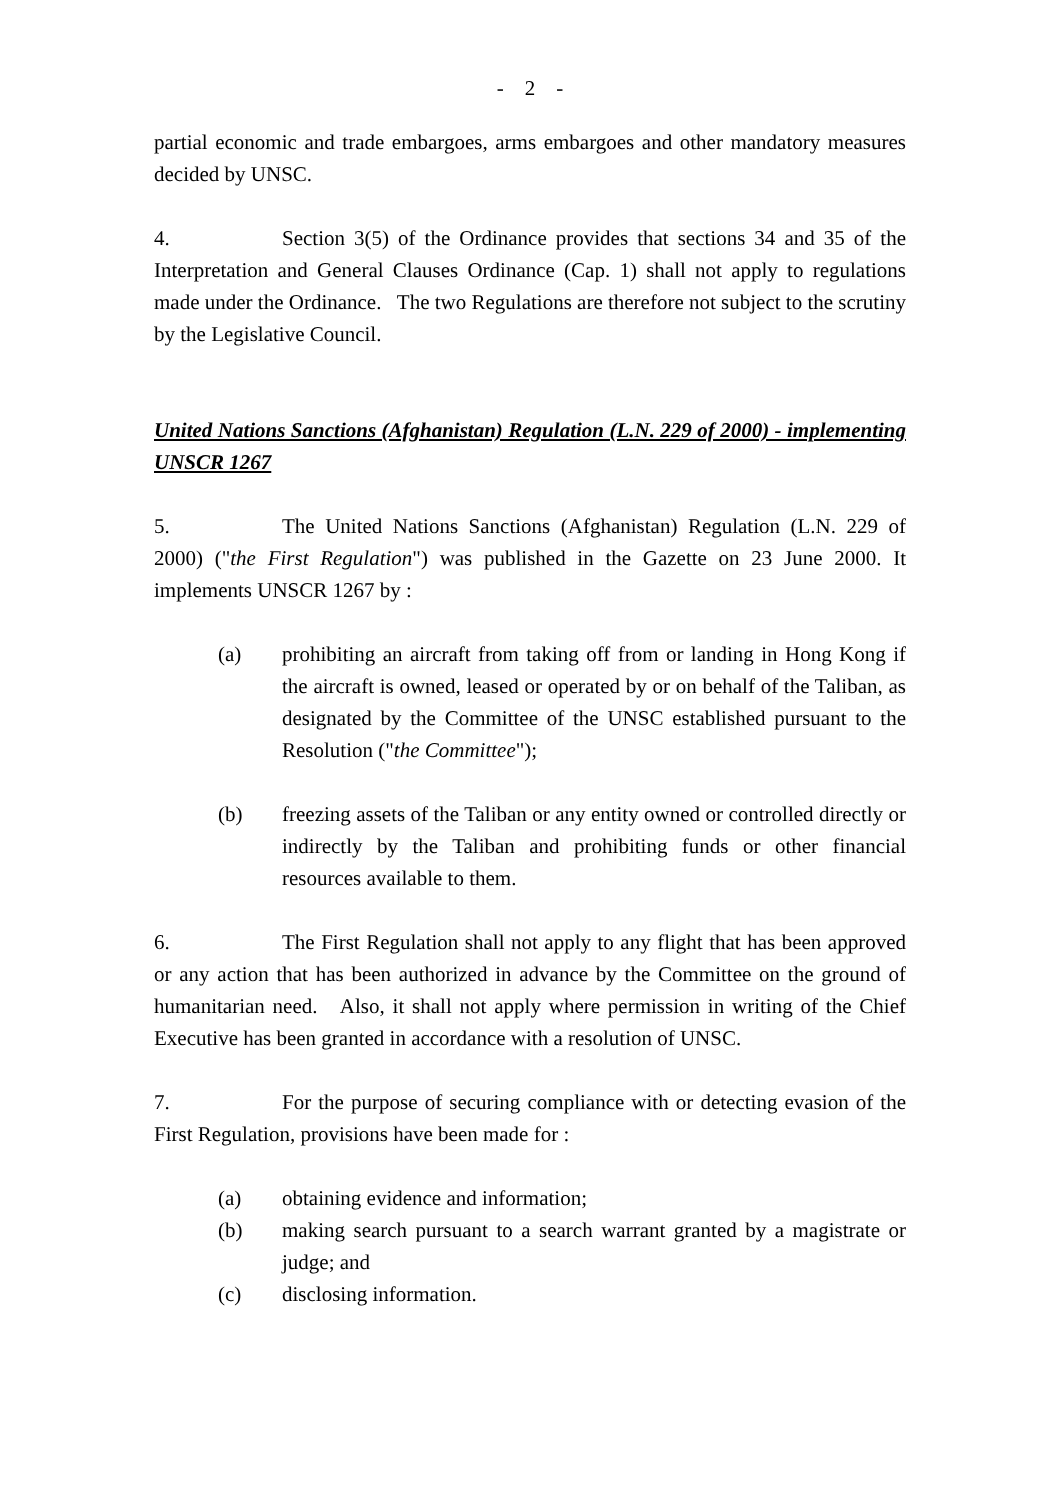- 2 -
partial economic and trade embargoes, arms embargoes and other mandatory measures decided by UNSC.
4. Section 3(5) of the Ordinance provides that sections 34 and 35 of the Interpretation and General Clauses Ordinance (Cap. 1) shall not apply to regulations made under the Ordinance. The two Regulations are therefore not subject to the scrutiny by the Legislative Council.
United Nations Sanctions (Afghanistan) Regulation (L.N. 229 of 2000) - implementing UNSCR 1267
5. The United Nations Sanctions (Afghanistan) Regulation (L.N. 229 of 2000) ("the First Regulation") was published in the Gazette on 23 June 2000. It implements UNSCR 1267 by :
(a) prohibiting an aircraft from taking off from or landing in Hong Kong if the aircraft is owned, leased or operated by or on behalf of the Taliban, as designated by the Committee of the UNSC established pursuant to the Resolution ("the Committee");
(b) freezing assets of the Taliban or any entity owned or controlled directly or indirectly by the Taliban and prohibiting funds or other financial resources available to them.
6. The First Regulation shall not apply to any flight that has been approved or any action that has been authorized in advance by the Committee on the ground of humanitarian need. Also, it shall not apply where permission in writing of the Chief Executive has been granted in accordance with a resolution of UNSC.
7. For the purpose of securing compliance with or detecting evasion of the First Regulation, provisions have been made for :
(a) obtaining evidence and information;
(b) making search pursuant to a search warrant granted by a magistrate or judge; and
(c) disclosing information.